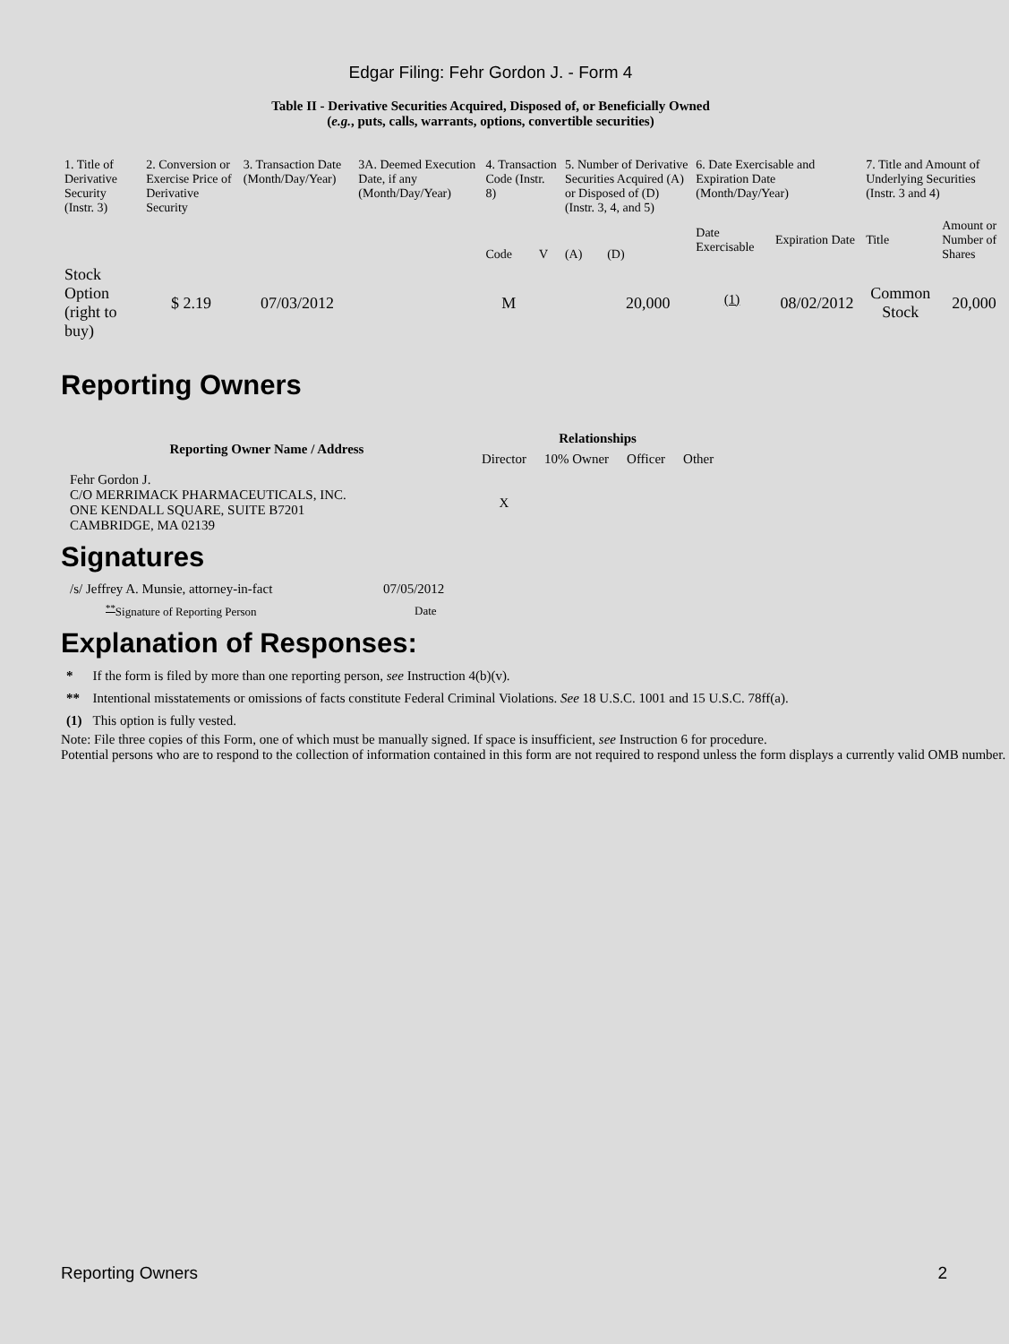Edgar Filing: Fehr Gordon J. - Form 4
Table II - Derivative Securities Acquired, Disposed of, or Beneficially Owned
(e.g., puts, calls, warrants, options, convertible securities)
| 1. Title of Derivative Security (Instr. 3) | 2. Conversion or Exercise Price of Derivative Security | 3. Transaction Date (Month/Day/Year) | 3A. Deemed Execution Date, if any (Month/Day/Year) | 4. Transaction Code (Instr. 8) | | 5. Number of Derivative Securities Acquired (A) or Disposed of (D) (Instr. 3, 4, and 5) | | 6. Date Exercisable and Expiration Date (Month/Day/Year) | | 7. Title and Amount of Underlying Securities (Instr. 3 and 4) | |
| | | | | Code | V | (A) | (D) | Date Exercisable | Expiration Date | Title | Amount or Number of Shares |
| Stock Option (right to buy) | $ 2.19 | 07/03/2012 | | M | | | 20,000 | <sup>(1)</sup> | 08/02/2012 | Common Stock | 20,000 |
Reporting Owners
| Reporting Owner Name / Address | Relationships | | | |
| --- | --- | --- | --- | --- |
| | Director | 10% Owner | Officer | Other |
| Fehr Gordon J. C/O MERRIMACK PHARMACEUTICALS, INC. ONE KENDALL SQUARE, SUITE B7201 CAMBRIDGE, MA 02139 | X | | | |
Signatures
| /s/ Jeffrey A. Munsie, attorney-in-fact | 07/05/2012 |
| <sup>**</sup> Signature of Reporting Person | Date |
Explanation of Responses:
| * | If the form is filed by more than one reporting person, see Instruction 4(b)(v). |
| ** | Intentional misstatements or omissions of facts constitute Federal Criminal Violations. See 18 U.S.C. 1001 and 15 U.S.C. 78ff(a). |
| (1) | This option is fully vested. |
Note: File three copies of this Form, one of which must be manually signed. If space is insufficient, see Instruction 6 for procedure.
Potential persons who are to respond to the collection of information contained in this form are not required to respond unless the form displays a currently valid OMB number.
Reporting Owners 2